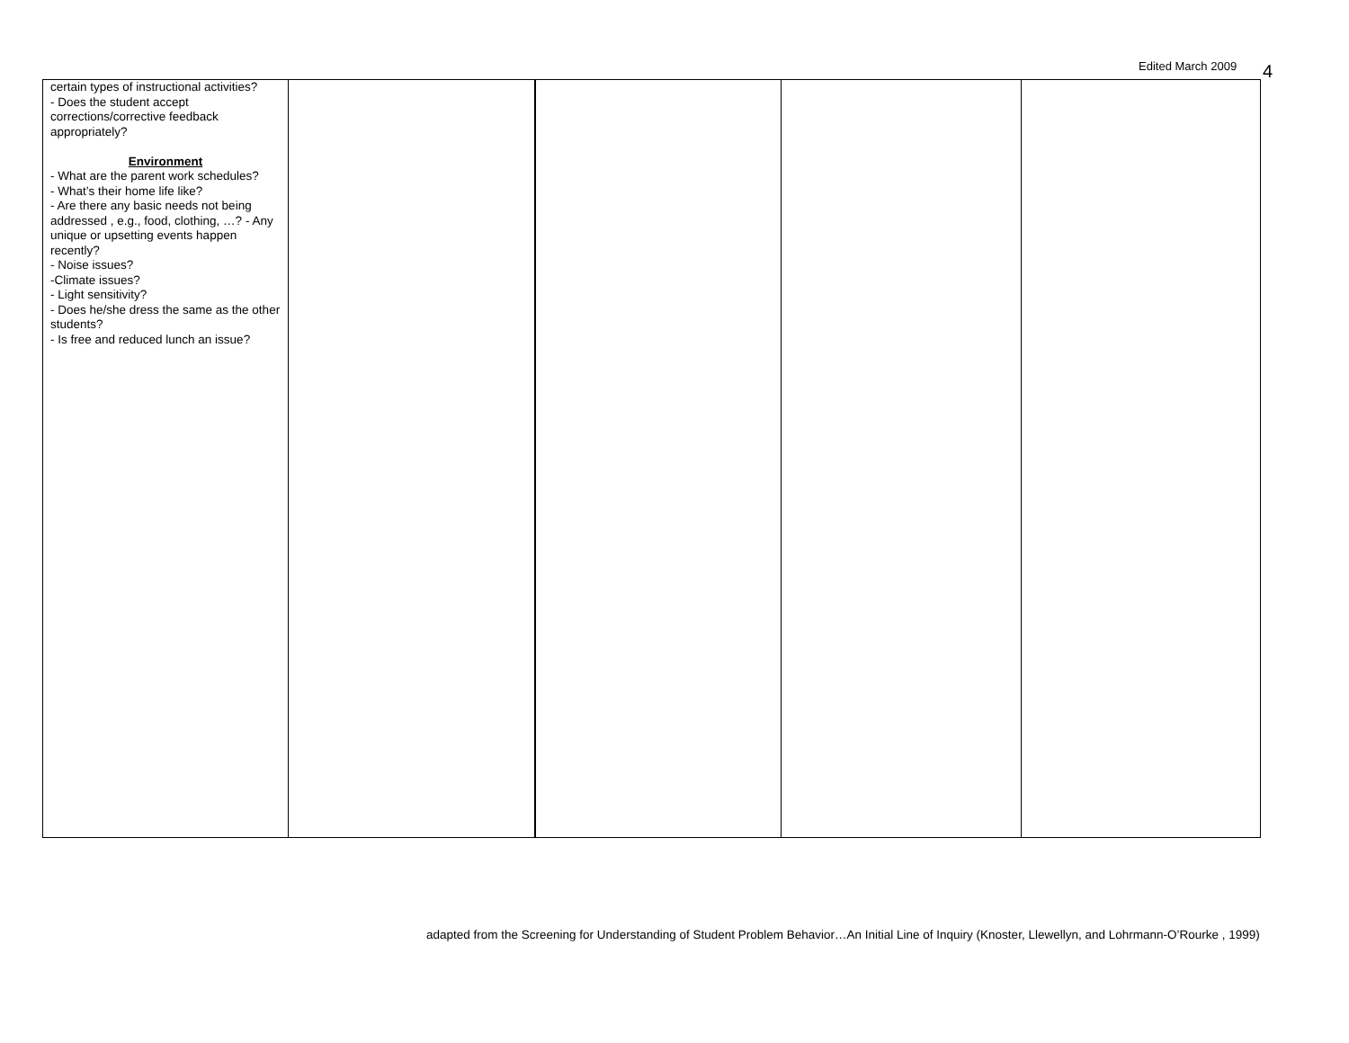Edited March 2009 4
| certain types of instructional activities? - Does the student accept corrections/corrective feedback appropriately? Environment - What are the parent work schedules? - What’s their home life like? - Are there any basic needs not being addressed , e.g., food, clothing, …? - Any unique or upsetting events happen recently? - Noise issues? -Climate issues? - Light sensitivity? - Does he/she dress the same as the other students? - Is free and reduced lunch an issue? | | | | |
adapted from the Screening for Understanding of Student Problem Behavior…An Initial Line of Inquiry (Knoster, Llewellyn, and Lohrmann-O’Rourke , 1999)